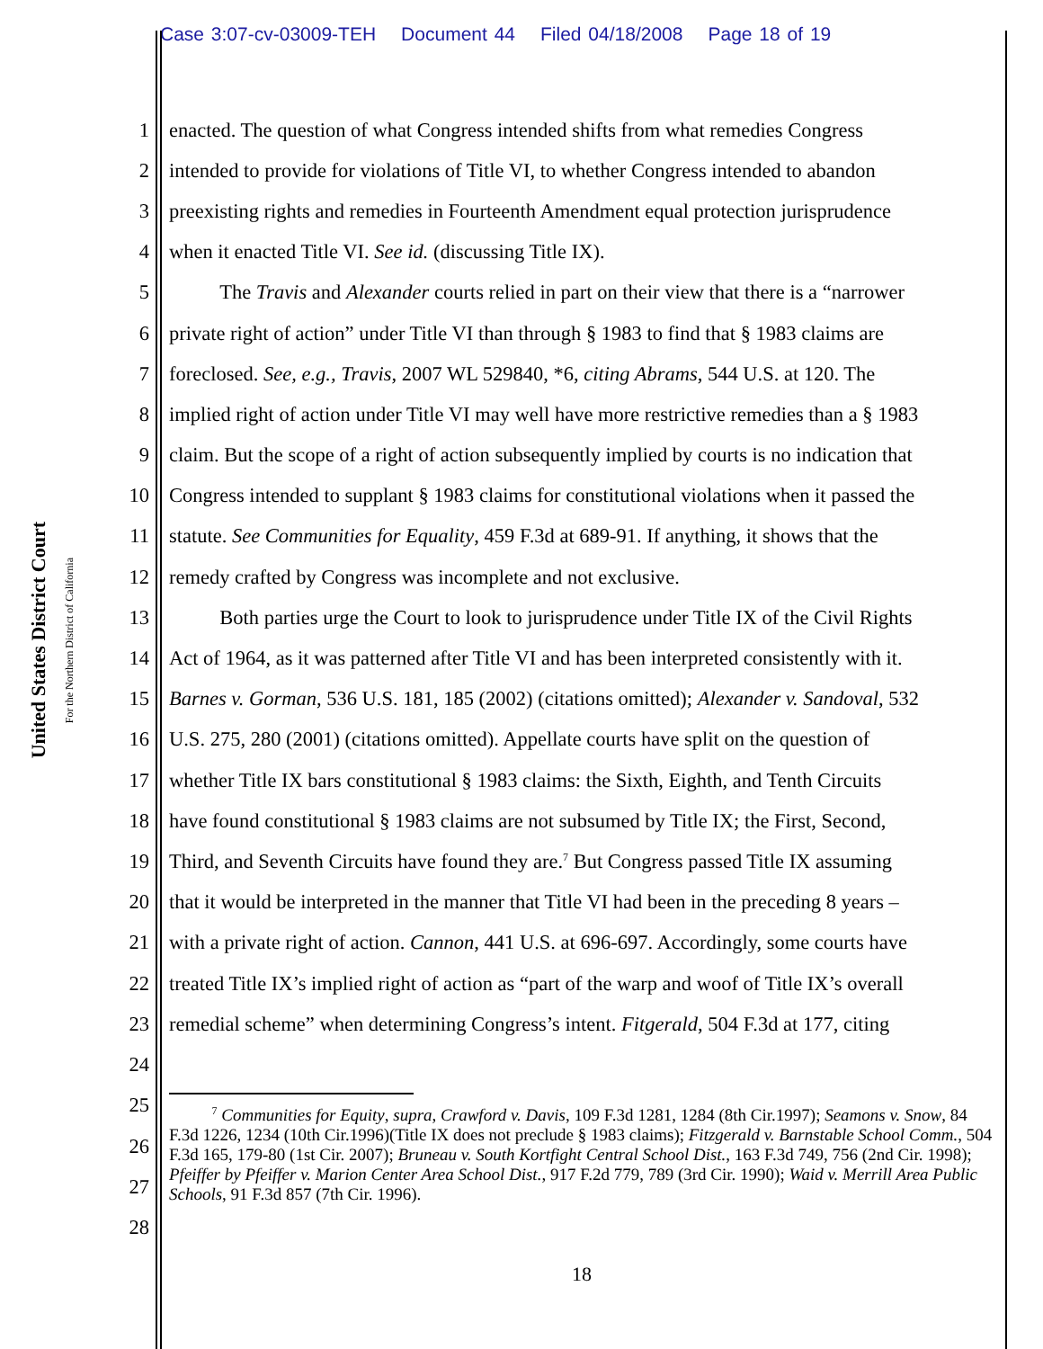Case 3:07-cv-03009-TEH Document 44 Filed 04/18/2008 Page 18 of 19
United States District Court
For the Northern District of California
1 enacted. The question of what Congress intended shifts from what remedies Congress
2 intended to provide for violations of Title VI, to whether Congress intended to abandon
3 preexisting rights and remedies in Fourteenth Amendment equal protection jurisprudence
4 when it enacted Title VI. See id. (discussing Title IX).
5   The Travis and Alexander courts relied in part on their view that there is a “narrower
6 private right of action” under Title VI than through § 1983 to find that § 1983 claims are
7 foreclosed. See, e.g., Travis, 2007 WL 529840, *6, citing Abrams, 544 U.S. at 120. The
8 implied right of action under Title VI may well have more restrictive remedies than a § 1983
9 claim. But the scope of a right of action subsequently implied by courts is no indication that
10 Congress intended to supplant § 1983 claims for constitutional violations when it passed the
11 statute. See Communities for Equality, 459 F.3d at 689-91. If anything, it shows that the
12 remedy crafted by Congress was incomplete and not exclusive.
13   Both parties urge the Court to look to jurisprudence under Title IX of the Civil Rights
14 Act of 1964, as it was patterned after Title VI and has been interpreted consistently with it.
15 Barnes v. Gorman, 536 U.S. 181, 185 (2002) (citations omitted); Alexander v. Sandoval, 532
16 U.S. 275, 280 (2001) (citations omitted). Appellate courts have split on the question of
17 whether Title IX bars constitutional § 1983 claims: the Sixth, Eighth, and Tenth Circuits
18 have found constitutional § 1983 claims are not subsumed by Title IX; the First, Second,
19 Third, and Seventh Circuits have found they are.<sup>7</sup> But Congress passed Title IX assuming
20 that it would be interpreted in the manner that Title VI had been in the preceding 8 years –
21 with a private right of action. Cannon, 441 U.S. at 696-697. Accordingly, some courts have
22 treated Title IX’s implied right of action as “part of the warp and woof of Title IX’s overall
23 remedial scheme” when determining Congress’s intent. Fitgerald, 504 F.3d at 177, citing
24
25
26
27
28
   <sup>7</sup> Communities for Equity, supra, Crawford v. Davis, 109 F.3d 1281, 1284 (8th Cir.1997); Seamons v. Snow, 84 F.3d 1226, 1234 (10th Cir.1996)(Title IX does not preclude § 1983 claims); Fitzgerald v. Barnstable School Comm., 504 F.3d 165, 179-80 (1st Cir. 2007); Bruneau v. South Kortfight Central School Dist., 163 F.3d 749, 756 (2nd Cir. 1998); Pfeiffer by Pfeiffer v. Marion Center Area School Dist., 917 F.2d 779, 789 (3rd Cir. 1990); Waid v. Merrill Area Public Schools, 91 F.3d 857 (7th Cir. 1996).
18